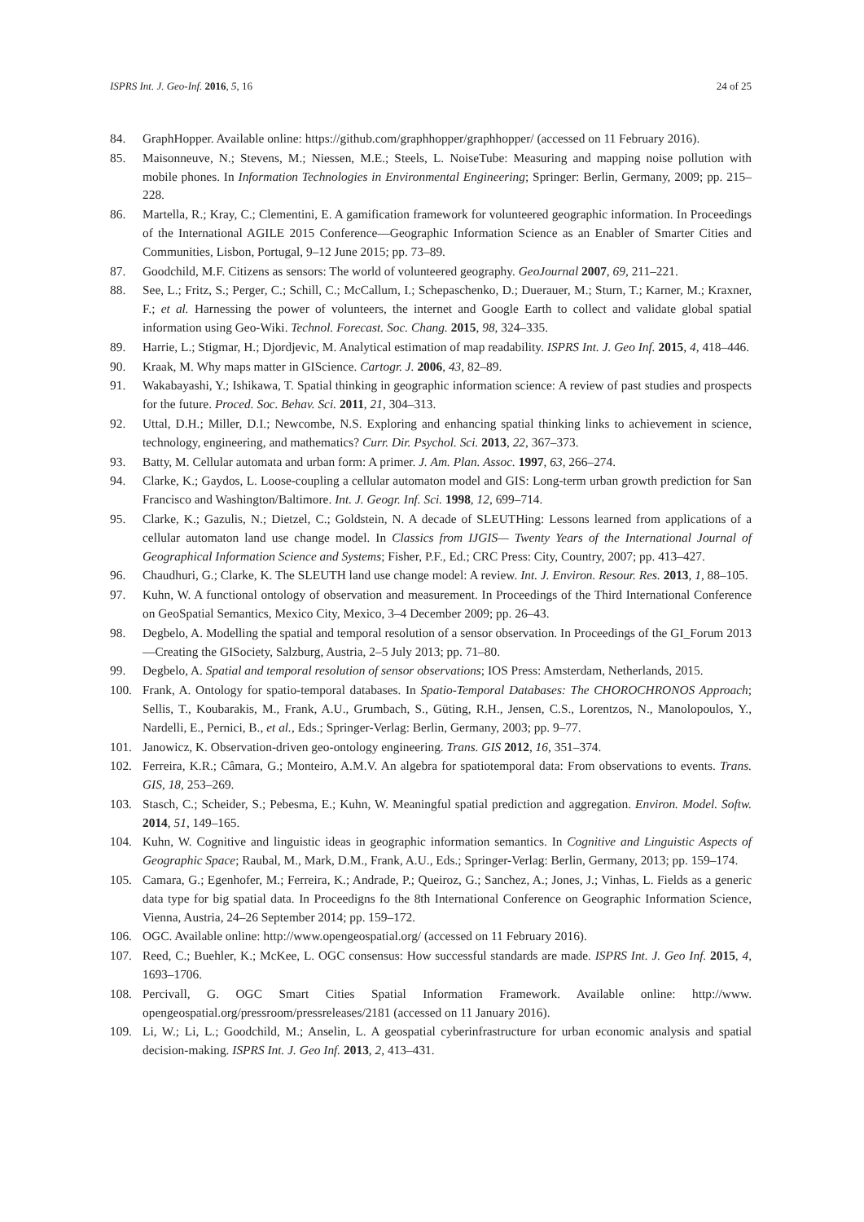ISPRS Int. J. Geo-Inf. 2016, 5, 16 24 of 25
84. GraphHopper. Available online: https://github.com/graphhopper/graphhopper/ (accessed on 11 February 2016).
85. Maisonneuve, N.; Stevens, M.; Niessen, M.E.; Steels, L. NoiseTube: Measuring and mapping noise pollution with mobile phones. In Information Technologies in Environmental Engineering; Springer: Berlin, Germany, 2009; pp. 215–228.
86. Martella, R.; Kray, C.; Clementini, E. A gamification framework for volunteered geographic information. In Proceedings of the International AGILE 2015 Conference—Geographic Information Science as an Enabler of Smarter Cities and Communities, Lisbon, Portugal, 9–12 June 2015; pp. 73–89.
87. Goodchild, M.F. Citizens as sensors: The world of volunteered geography. GeoJournal 2007, 69, 211–221.
88. See, L.; Fritz, S.; Perger, C.; Schill, C.; McCallum, I.; Schepaschenko, D.; Duerauer, M.; Sturn, T.; Karner, M.; Kraxner, F.; et al. Harnessing the power of volunteers, the internet and Google Earth to collect and validate global spatial information using Geo-Wiki. Technol. Forecast. Soc. Chang. 2015, 98, 324–335.
89. Harrie, L.; Stigmar, H.; Djordjevic, M. Analytical estimation of map readability. ISPRS Int. J. Geo Inf. 2015, 4, 418–446.
90. Kraak, M. Why maps matter in GIScience. Cartogr. J. 2006, 43, 82–89.
91. Wakabayashi, Y.; Ishikawa, T. Spatial thinking in geographic information science: A review of past studies and prospects for the future. Proced. Soc. Behav. Sci. 2011, 21, 304–313.
92. Uttal, D.H.; Miller, D.I.; Newcombe, N.S. Exploring and enhancing spatial thinking links to achievement in science, technology, engineering, and mathematics? Curr. Dir. Psychol. Sci. 2013, 22, 367–373.
93. Batty, M. Cellular automata and urban form: A primer. J. Am. Plan. Assoc. 1997, 63, 266–274.
94. Clarke, K.; Gaydos, L. Loose-coupling a cellular automaton model and GIS: Long-term urban growth prediction for San Francisco and Washington/Baltimore. Int. J. Geogr. Inf. Sci. 1998, 12, 699–714.
95. Clarke, K.; Gazulis, N.; Dietzel, C.; Goldstein, N. A decade of SLEUTHing: Lessons learned from applications of a cellular automaton land use change model. In Classics from IJGIS— Twenty Years of the International Journal of Geographical Information Science and Systems; Fisher, P.F., Ed.; CRC Press: City, Country, 2007; pp. 413–427.
96. Chaudhuri, G.; Clarke, K. The SLEUTH land use change model: A review. Int. J. Environ. Resour. Res. 2013, 1, 88–105.
97. Kuhn, W. A functional ontology of observation and measurement. In Proceedings of the Third International Conference on GeoSpatial Semantics, Mexico City, Mexico, 3–4 December 2009; pp. 26–43.
98. Degbelo, A. Modelling the spatial and temporal resolution of a sensor observation. In Proceedings of the GI_Forum 2013—Creating the GISociety, Salzburg, Austria, 2–5 July 2013; pp. 71–80.
99. Degbelo, A. Spatial and temporal resolution of sensor observations; IOS Press: Amsterdam, Netherlands, 2015.
100. Frank, A. Ontology for spatio-temporal databases. In Spatio-Temporal Databases: The CHOROCHRONOS Approach; Sellis, T., Koubarakis, M., Frank, A.U., Grumbach, S., Güting, R.H., Jensen, C.S., Lorentzos, N., Manolopoulos, Y., Nardelli, E., Pernici, B., et al., Eds.; Springer-Verlag: Berlin, Germany, 2003; pp. 9–77.
101. Janowicz, K. Observation-driven geo-ontology engineering. Trans. GIS 2012, 16, 351–374.
102. Ferreira, K.R.; Câmara, G.; Monteiro, A.M.V. An algebra for spatiotemporal data: From observations to events. Trans. GIS, 18, 253–269.
103. Stasch, C.; Scheider, S.; Pebesma, E.; Kuhn, W. Meaningful spatial prediction and aggregation. Environ. Model. Softw. 2014, 51, 149–165.
104. Kuhn, W. Cognitive and linguistic ideas in geographic information semantics. In Cognitive and Linguistic Aspects of Geographic Space; Raubal, M., Mark, D.M., Frank, A.U., Eds.; Springer-Verlag: Berlin, Germany, 2013; pp. 159–174.
105. Camara, G.; Egenhofer, M.; Ferreira, K.; Andrade, P.; Queiroz, G.; Sanchez, A.; Jones, J.; Vinhas, L. Fields as a generic data type for big spatial data. In Proceedigns fo the 8th International Conference on Geographic Information Science, Vienna, Austria, 24–26 September 2014; pp. 159–172.
106. OGC. Available online: http://www.opengeospatial.org/ (accessed on 11 February 2016).
107. Reed, C.; Buehler, K.; McKee, L. OGC consensus: How successful standards are made. ISPRS Int. J. Geo Inf. 2015, 4, 1693–1706.
108. Percivall, G. OGC Smart Cities Spatial Information Framework. Available online: http://www. opengeospatial.org/pressroom/pressreleases/2181 (accessed on 11 January 2016).
109. Li, W.; Li, L.; Goodchild, M.; Anselin, L. A geospatial cyberinfrastructure for urban economic analysis and spatial decision-making. ISPRS Int. J. Geo Inf. 2013, 2, 413–431.